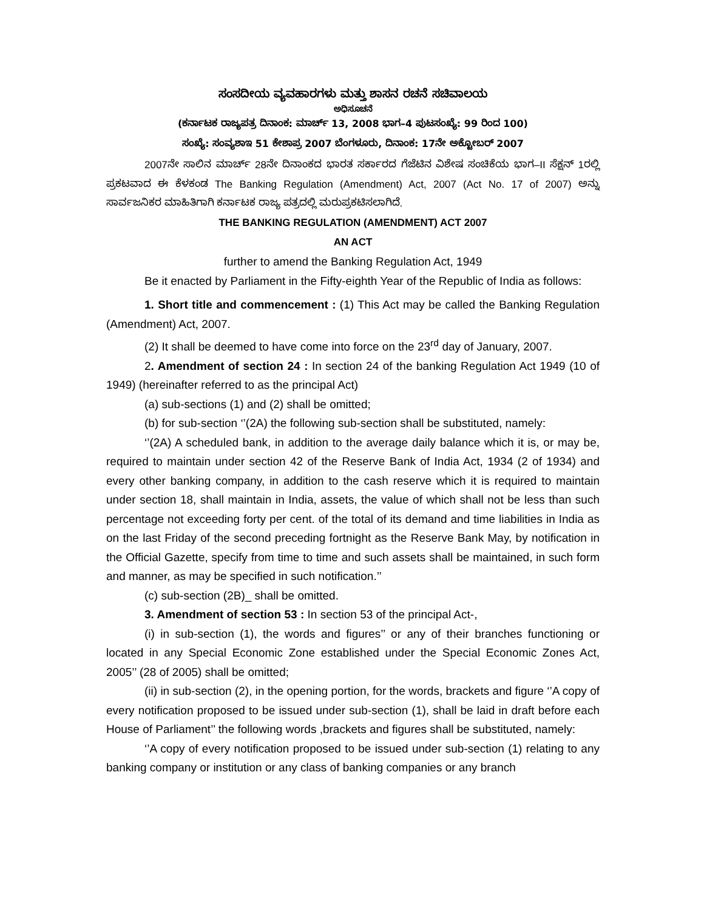ಸಂಸದೀಯ ವ್ಯವಹಾರಗಳು ಮತ್ತು ಶಾಸನ ರಚನೆ ಸಚಿವಾಲಯ
ಅಧಿಸೂಚನೆ
(ಕರ್ನಾಟಕ ರಾಜ್ಯಪತ್ರ ದಿನಾಂಕ: ಮಾರ್ಚ್ 13, 2008 ಭಾಗ–4 ಪುಟಸಂಖ್ಯೆ: 99 ರಿಂದ 100)
ಸಂಖ್ಯೆ: ಸಂವ್ಯಶಾಇ 51 ಕೇಶಾಪ್ರ 2007 ಬೆಂಗಳೂರು, ದಿನಾಂಕ: 17ನೇ ಅಕ್ಟೋಬರ್ 2007
2007ನೇ ಸಾಲಿನ ಮಾರ್ಚ್ 28ನೇ ದಿನಾಂಕದ ಭಾರತ ಸರ್ಕಾರದ ಗೆಜೆಟಿನ ವಿಶೇಷ ಸಂಚಿಕೆಯ ಭಾಗ–II ಸೆಕ್ಷನ್ 1ರಲ್ಲಿ ಪ್ರಕಟವಾದ ಈ ಕೆಳಕಂಡ The Banking Regulation (Amendment) Act, 2007 (Act No. 17 of 2007) ಅನ್ನು ಸಾರ್ವಜನಿಕರ ಮಾಹಿತಿಗಾಗಿ ಕರ್ನಾಟಕ ರಾಜ್ಯ ಪತ್ರದಲ್ಲಿ ಮರುಪ್ರಕಟಿಸಲಾಗಿದೆ.
THE BANKING REGULATION (AMENDMENT) ACT 2007
AN ACT
further to amend the Banking Regulation Act, 1949
Be it enacted by Parliament in the Fifty-eighth Year of the Republic of India as follows:
1. Short title and commencement : (1) This Act may be called the Banking Regulation (Amendment) Act, 2007.
(2) It shall be deemed to have come into force on the 23<sup>rd</sup> day of January, 2007.
2. Amendment of section 24 : In section 24 of the banking Regulation Act 1949 (10 of 1949) (hereinafter referred to as the principal Act)
(a) sub-sections (1) and (2) shall be omitted;
(b) for sub-section ‘’(2A) the following sub-section shall be substituted, namely:
‘’(2A) A scheduled bank, in addition to the average daily balance which it is, or may be, required to maintain under section 42 of the Reserve Bank of India Act, 1934 (2 of 1934) and every other banking company, in addition to the cash reserve which it is required to maintain under section 18, shall maintain in India, assets, the value of which shall not be less than such percentage not exceeding forty per cent. of the total of its demand and time liabilities in India as on the last Friday of the second preceding fortnight as the Reserve Bank May, by notification in the Official Gazette, specify from time to time and such assets shall be maintained, in such form and manner, as may be specified in such notification.’’
(c) sub-section (2B)_ shall be omitted.
3. Amendment of section 53 : In section 53 of the principal Act-,
(i) in sub-section (1), the words and figures’’ or any of their branches functioning or located in any Special Economic Zone established under the Special Economic Zones Act, 2005’’ (28 of 2005) shall be omitted;
(ii) in sub-section (2), in the opening portion, for the words, brackets and figure ‘’A copy of every notification proposed to be issued under sub-section (1), shall be laid in draft before each House of Parliament’’ the following words ,brackets and figures shall be substituted, namely:
‘’A copy of every notification proposed to be issued under sub-section (1) relating to any banking company or institution or any class of banking companies or any branch